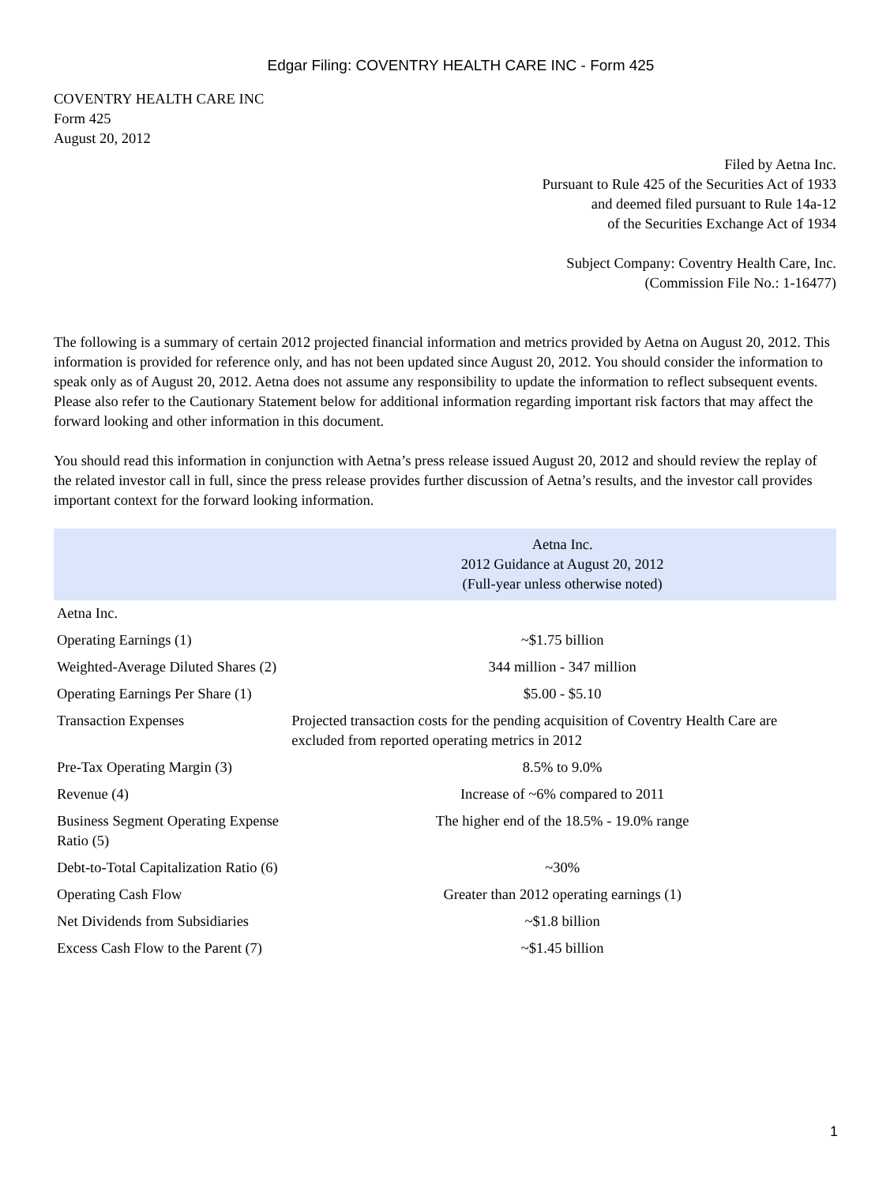Edgar Filing: COVENTRY HEALTH CARE INC - Form 425
COVENTRY HEALTH CARE INC
Form 425
August 20, 2012
Filed by Aetna Inc.
Pursuant to Rule 425 of the Securities Act of 1933
and deemed filed pursuant to Rule 14a-12
of the Securities Exchange Act of 1934
Subject Company: Coventry Health Care, Inc.
(Commission File No.: 1-16477)
The following is a summary of certain 2012 projected financial information and metrics provided by Aetna on August 20, 2012. This information is provided for reference only, and has not been updated since August 20, 2012. You should consider the information to speak only as of August 20, 2012. Aetna does not assume any responsibility to update the information to reflect subsequent events. Please also refer to the Cautionary Statement below for additional information regarding important risk factors that may affect the forward looking and other information in this document.
You should read this information in conjunction with Aetna’s press release issued August 20, 2012 and should review the replay of the related investor call in full, since the press release provides further discussion of Aetna’s results, and the investor call provides important context for the forward looking information.
| | Aetna Inc. 2012 Guidance at August 20, 2012 (Full-year unless otherwise noted) |
| --- | --- |
| Aetna Inc. | |
| Operating Earnings (1) | ~$1.75 billion |
| Weighted-Average Diluted Shares (2) | 344 million - 347 million |
| Operating Earnings Per Share (1) | $5.00 - $5.10 |
| Transaction Expenses | Projected transaction costs for the pending acquisition of Coventry Health Care are excluded from reported operating metrics in 2012 |
| Pre-Tax Operating Margin (3) | 8.5% to 9.0% |
| Revenue (4) | Increase of ~6% compared to 2011 |
| Business Segment Operating Expense Ratio (5) | The higher end of the 18.5% - 19.0% range |
| Debt-to-Total Capitalization Ratio (6) | ~30% |
| Operating Cash Flow | Greater than 2012 operating earnings (1) |
| Net Dividends from Subsidiaries | ~$1.8 billion |
| Excess Cash Flow to the Parent (7) | ~$1.45 billion |
1